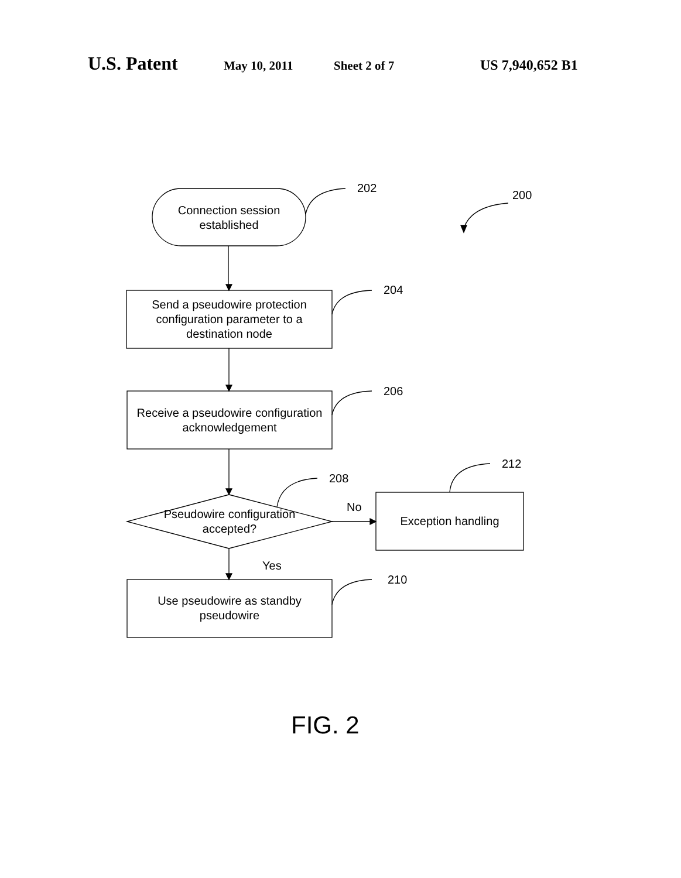U.S. Patent May 10, 2011 Sheet 2 of 7 US 7,940,652 B1
Connection session
established
Send a pseudowire protection
configuration parameter to a
destination node
Receive a pseudowire configuration
acknowledgement
Pseudowire configuration
accepted?
Exception handling
Use pseudowire as standby
pseudowire
202
200
204
206
208
212
No
Yes
210
FIG. 2